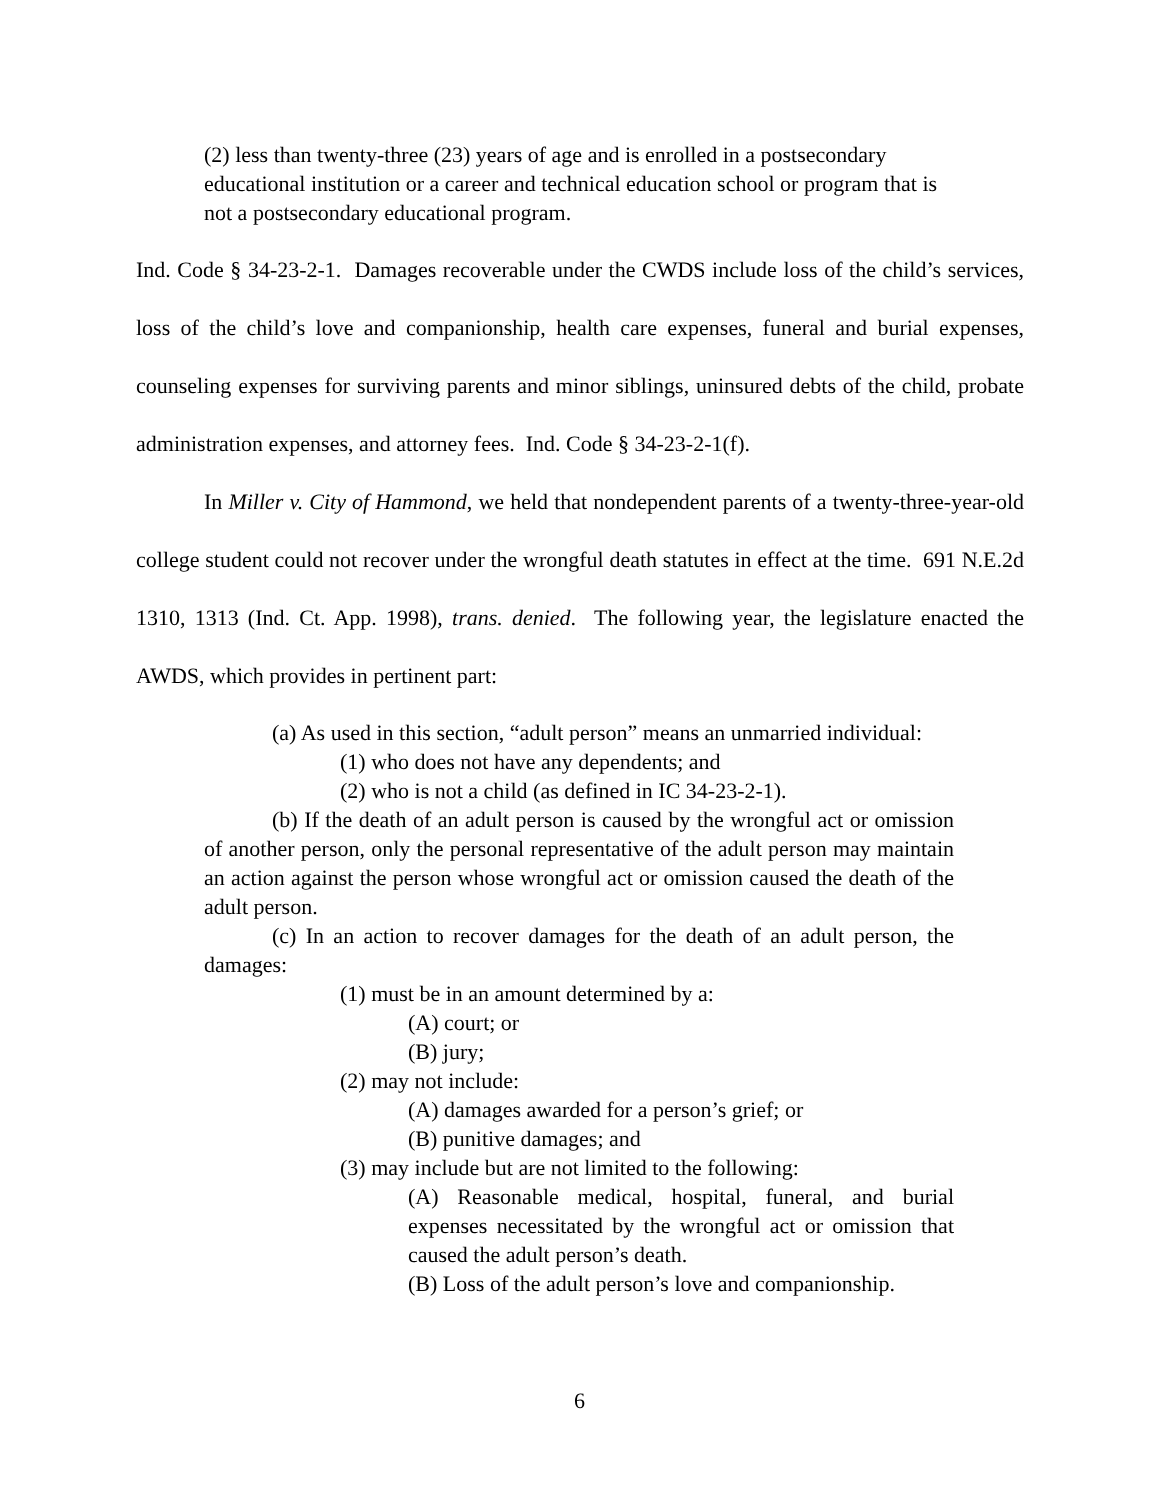(2) less than twenty-three (23) years of age and is enrolled in a postsecondary educational institution or a career and technical education school or program that is not a postsecondary educational program.
Ind. Code § 34-23-2-1. Damages recoverable under the CWDS include loss of the child’s services, loss of the child’s love and companionship, health care expenses, funeral and burial expenses, counseling expenses for surviving parents and minor siblings, uninsured debts of the child, probate administration expenses, and attorney fees. Ind. Code § 34-23-2-1(f).
In Miller v. City of Hammond, we held that nondependent parents of a twenty-three-year-old college student could not recover under the wrongful death statutes in effect at the time. 691 N.E.2d 1310, 1313 (Ind. Ct. App. 1998), trans. denied. The following year, the legislature enacted the AWDS, which provides in pertinent part:
(a) As used in this section, “adult person” means an unmarried individual:
(1) who does not have any dependents; and
(2) who is not a child (as defined in IC 34-23-2-1).
(b) If the death of an adult person is caused by the wrongful act or omission of another person, only the personal representative of the adult person may maintain an action against the person whose wrongful act or omission caused the death of the adult person.
(c) In an action to recover damages for the death of an adult person, the damages:
(1) must be in an amount determined by a:
(A) court; or
(B) jury;
(2) may not include:
(A) damages awarded for a person’s grief; or
(B) punitive damages; and
(3) may include but are not limited to the following:
(A) Reasonable medical, hospital, funeral, and burial expenses necessitated by the wrongful act or omission that caused the adult person’s death.
(B) Loss of the adult person’s love and companionship.
6